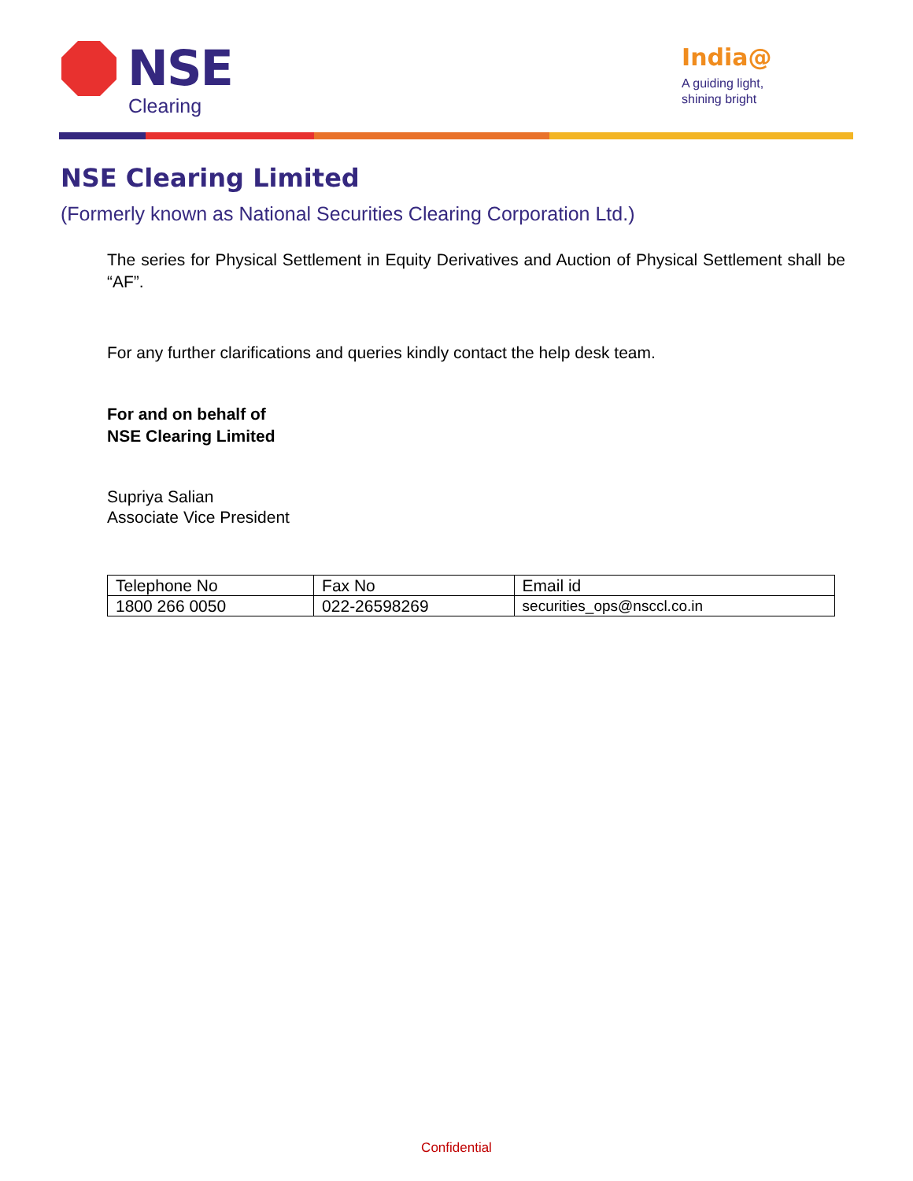NSE
Clearing
India@
A guiding light,
shining bright
NSE Clearing Limited
(Formerly known as National Securities Clearing Corporation Ltd.)
The series for Physical Settlement in Equity Derivatives and Auction of Physical Settlement shall be “AF”.
For any further clarifications and queries kindly contact the help desk team.
For and on behalf of
NSE Clearing Limited
Supriya Salian
Associate Vice President
| Telephone No | Fax No | Email id |
| 1800 266 0050 | 022-26598269 | securities_ops@nsccl.co.in |
Confidential